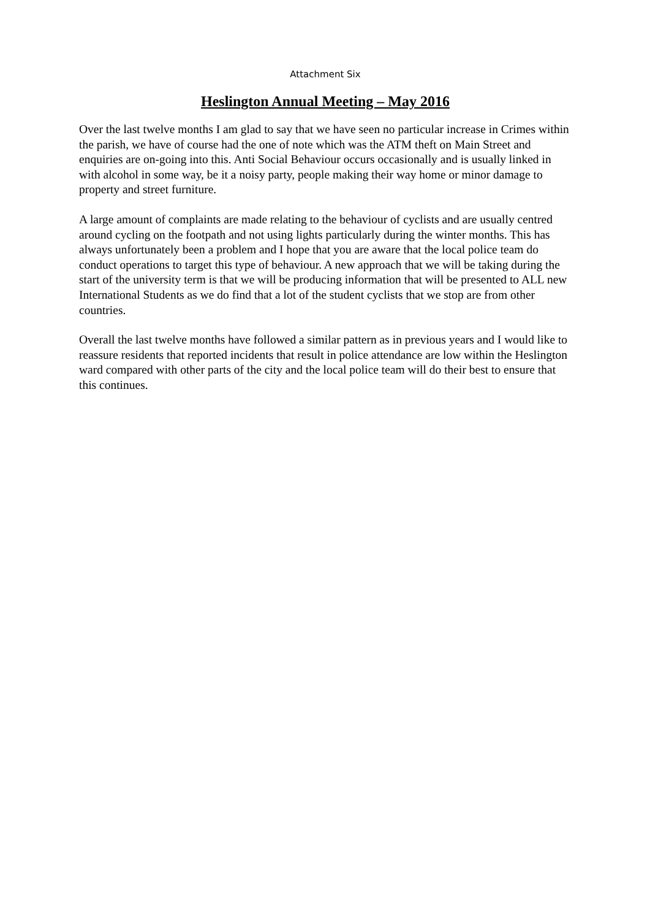Attachment Six
Heslington Annual Meeting – May 2016
Over the last twelve months I am glad to say that we have seen no particular increase in Crimes within the parish, we have of course had the one of note which was the ATM theft on Main Street and enquiries are on-going into this. Anti Social Behaviour occurs occasionally and is usually linked in with alcohol in some way, be it a noisy party, people making their way home or minor damage to property and street furniture.
A large amount of complaints are made relating to the behaviour of cyclists and are usually centred around cycling on the footpath and not using lights particularly during the winter months. This has always unfortunately been a problem and I hope that you are aware that the local police team do conduct operations to target this type of behaviour. A new approach that we will be taking during the start of the university term is that we will be producing information that will be presented to ALL new International Students as we do find that a lot of the student cyclists that we stop are from other countries.
Overall the last twelve months have followed a similar pattern as in previous years and I would like to reassure residents that reported incidents that result in police attendance are low within the Heslington ward compared with other parts of the city and the local police team will do their best to ensure that this continues.